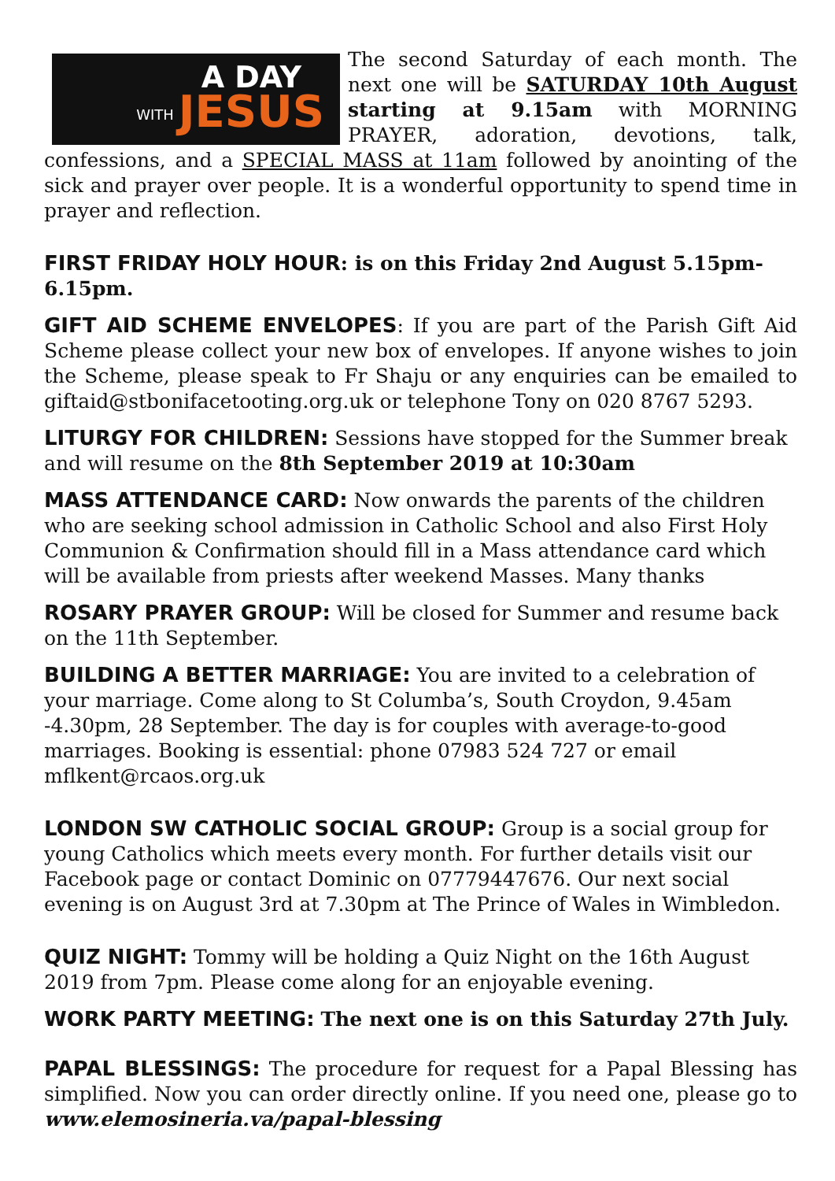WITH A DAY
JESUS
The second Saturday of each month. The next one will be SATURDAY 10th August starting at 9.15am with MORNING PRAYER, adoration, devotions, talk, confessions, and a SPECIAL MASS at 11am followed by anointing of the sick and prayer over people. It is a wonderful opportunity to spend time in prayer and reflection.
FIRST FRIDAY HOLY HOUR: is on this Friday 2nd August 5.15pm-6.15pm.
GIFT AID SCHEME ENVELOPES: If you are part of the Parish Gift Aid Scheme please collect your new box of envelopes. If anyone wishes to join the Scheme, please speak to Fr Shaju or any enquiries can be emailed to giftaid@stbonifacetooting.org.uk or telephone Tony on 020 8767 5293.
LITURGY FOR CHILDREN: Sessions have stopped for the Summer break and will resume on the 8th September 2019 at 10:30am
MASS ATTENDANCE CARD: Now onwards the parents of the children who are seeking school admission in Catholic School and also First Holy Communion & Confirmation should fill in a Mass attendance card which will be available from priests after weekend Masses. Many thanks
ROSARY PRAYER GROUP: Will be closed for Summer and resume back on the 11th September.
BUILDING A BETTER MARRIAGE: You are invited to a celebration of your marriage. Come along to St Columba’s, South Croydon, 9.45am -4.30pm, 28 September. The day is for couples with average-to-good marriages. Booking is essential: phone 07983 524 727 or email mflkent@rcaos.org.uk
LONDON SW CATHOLIC SOCIAL GROUP: Group is a social group for young Catholics which meets every month. For further details visit our Facebook page or contact Dominic on 07779447676. Our next social evening is on August 3rd at 7.30pm at The Prince of Wales in Wimbledon.
QUIZ NIGHT: Tommy will be holding a Quiz Night on the 16th August 2019 from 7pm. Please come along for an enjoyable evening.
WORK PARTY MEETING: The next one is on this Saturday 27th July.
PAPAL BLESSINGS: The procedure for request for a Papal Blessing has simplified. Now you can order directly online. If you need one, please go to www.elemosineria.va/papal-blessing